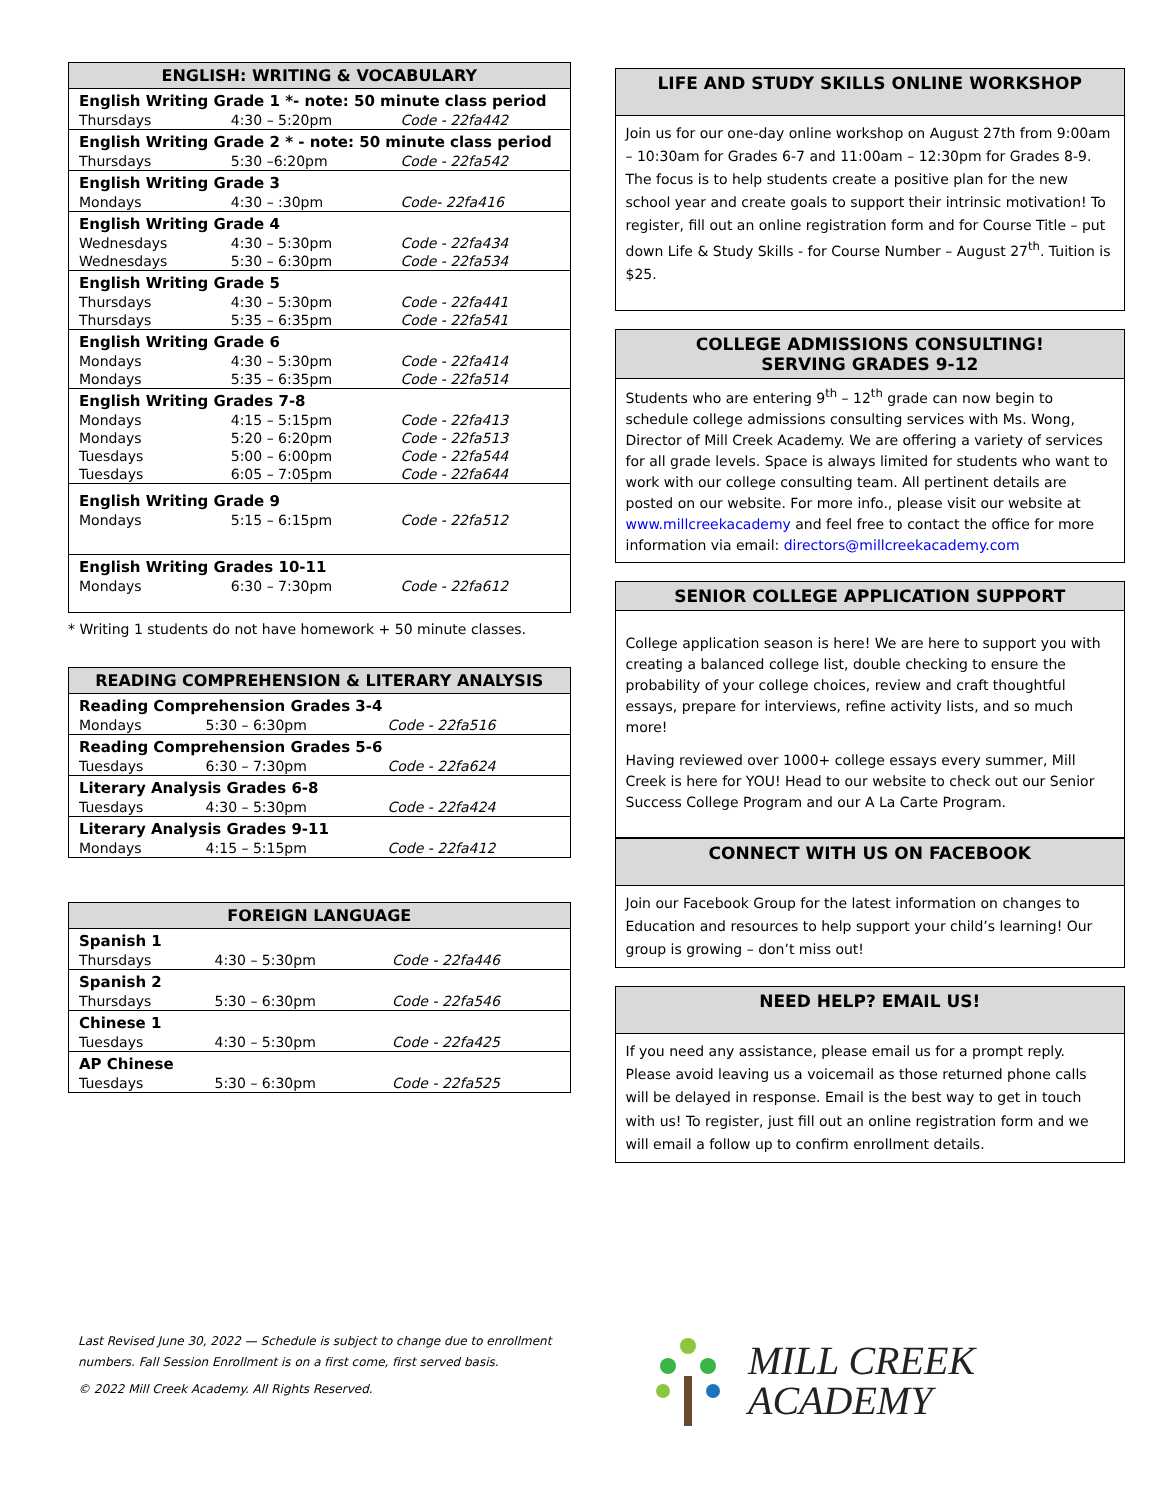| ENGLISH: WRITING & VOCABULARY | | |
| --- | --- | --- |
| English Writing Grade 1 *- note: 50 minute class period | | |
| Thursdays | 4:30 – 5:20pm | Code - 22fa442 |
| English Writing Grade 2 * - note: 50 minute class period | | |
| Thursdays | 5:30 –6:20pm | Code - 22fa542 |
| English Writing Grade 3 | | |
| Mondays | 4:30 – :30pm | Code- 22fa416 |
| English Writing Grade 4 | | |
| Wednesdays | 4:30 – 5:30pm | Code - 22fa434 |
| Wednesdays | 5:30 – 6:30pm | Code - 22fa534 |
| English Writing Grade 5 | | |
| Thursdays | 4:30 – 5:30pm | Code - 22fa441 |
| Thursdays | 5:35 – 6:35pm | Code - 22fa541 |
| English Writing Grade 6 | | |
| Mondays | 4:30 – 5:30pm | Code - 22fa414 |
| Mondays | 5:35 – 6:35pm | Code - 22fa514 |
| English Writing Grades 7-8 | | |
| Mondays | 4:15 – 5:15pm | Code - 22fa413 |
| Mondays | 5:20 – 6:20pm | Code - 22fa513 |
| Tuesdays | 5:00 – 6:00pm | Code - 22fa544 |
| Tuesdays | 6:05 – 7:05pm | Code - 22fa644 |
| English Writing Grade 9 | | |
| Mondays | 5:15 – 6:15pm | Code - 22fa512 |
| English Writing Grades 10-11 | | |
| Mondays | 6:30 – 7:30pm | Code - 22fa612 |
* Writing 1 students do not have homework + 50 minute classes.
| READING COMPREHENSION & LITERARY ANALYSIS | | |
| --- | --- | --- |
| Reading Comprehension Grades 3-4 | | |
| Mondays | 5:30 – 6:30pm | Code - 22fa516 |
| Reading Comprehension Grades 5-6 | | |
| Tuesdays | 6:30 – 7:30pm | Code - 22fa624 |
| Literary Analysis Grades 6-8 | | |
| Tuesdays | 4:30 – 5:30pm | Code - 22fa424 |
| Literary Analysis Grades 9-11 | | |
| Mondays | 4:15 – 5:15pm | Code - 22fa412 |
| FOREIGN LANGUAGE | | |
| --- | --- | --- |
| Spanish 1 | | |
| Thursdays | 4:30 – 5:30pm | Code - 22fa446 |
| Spanish 2 | | |
| Thursdays | 5:30 – 6:30pm | Code - 22fa546 |
| Chinese 1 | | |
| Tuesdays | 4:30 – 5:30pm | Code - 22fa425 |
| AP Chinese | | |
| Tuesdays | 5:30 – 6:30pm | Code - 22fa525 |
LIFE AND STUDY SKILLS ONLINE WORKSHOP
Join us for our one-day online workshop on August 27th from 9:00am – 10:30am for Grades 6-7 and 11:00am – 12:30pm for Grades 8-9. The focus is to help students create a positive plan for the new school year and create goals to support their intrinsic motivation! To register, fill out an online registration form and for Course Title – put down Life & Study Skills - for Course Number – August 27<sup>th</sup>. Tuition is $25.
COLLEGE ADMISSIONS CONSULTING!
SERVING GRADES 9-12
Students who are entering 9<sup>th</sup> – 12<sup>th</sup> grade can now begin to schedule college admissions consulting services with Ms. Wong, Director of Mill Creek Academy. We are offering a variety of services for all grade levels. Space is always limited for students who want to work with our college consulting team. All pertinent details are posted on our website. For more info., please visit our website at www.millcreekacademy and feel free to contact the office for more information via email: directors@millcreekacademy.com
SENIOR COLLEGE APPLICATION SUPPORT
College application season is here! We are here to support you with creating a balanced college list, double checking to ensure the probability of your college choices, review and craft thoughtful essays, prepare for interviews, refine activity lists, and so much more!
Having reviewed over 1000+ college essays every summer, Mill Creek is here for YOU! Head to our website to check out our Senior Success College Program and our A La Carte Program.
CONNECT WITH US ON FACEBOOK
Join our Facebook Group for the latest information on changes to Education and resources to help support your child’s learning! Our group is growing – don’t miss out!
NEED HELP? EMAIL US!
If you need any assistance, please email us for a prompt reply. Please avoid leaving us a voicemail as those returned phone calls will be delayed in response. Email is the best way to get in touch with us! To register, just fill out an online registration form and we will email a follow up to confirm enrollment details.
Last Revised June 30, 2022 — Schedule is subject to change due to enrollment numbers. Fall Session Enrollment is on a first come, first served basis.
© 2022 Mill Creek Academy. All Rights Reserved.
MILL CREEK
ACADEMY